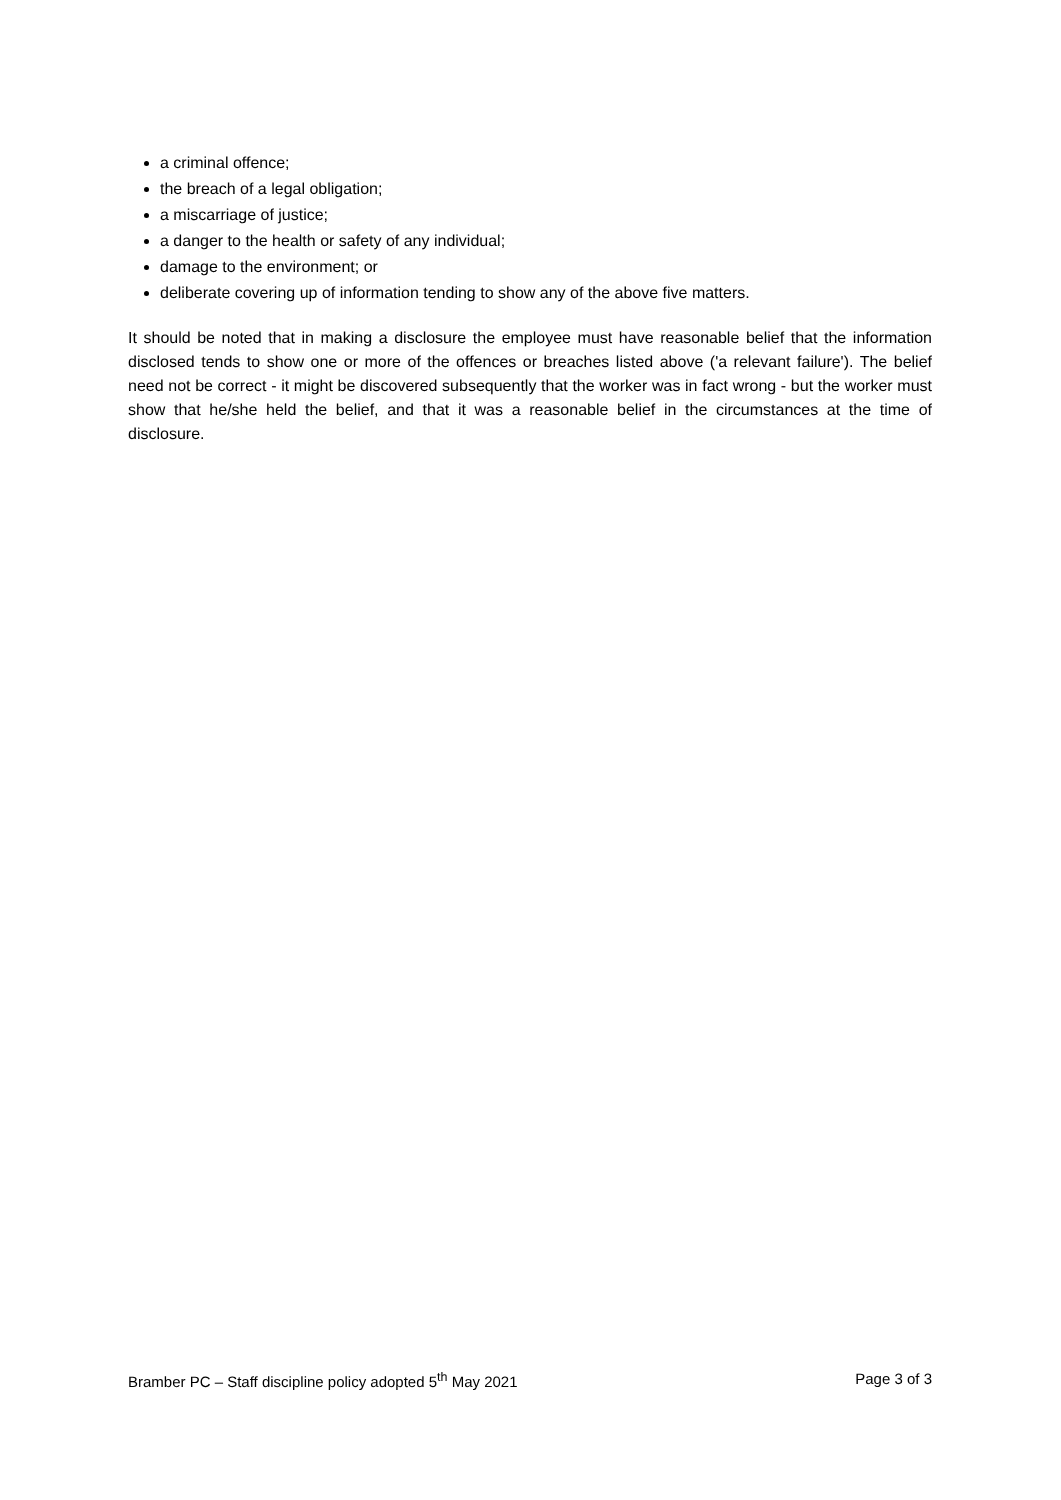a criminal offence;
the breach of a legal obligation;
a miscarriage of justice;
a danger to the health or safety of any individual;
damage to the environment; or
deliberate covering up of information tending to show any of the above five matters.
It should be noted that in making a disclosure the employee must have reasonable belief that the information disclosed tends to show one or more of the offences or breaches listed above ('a relevant failure'). The belief need not be correct - it might be discovered subsequently that the worker was in fact wrong - but the worker must show that he/she held the belief, and that it was a reasonable belief in the circumstances at the time of disclosure.
Bramber PC – Staff discipline policy adopted 5<sup>th</sup> May 2021 Page 3 of 3